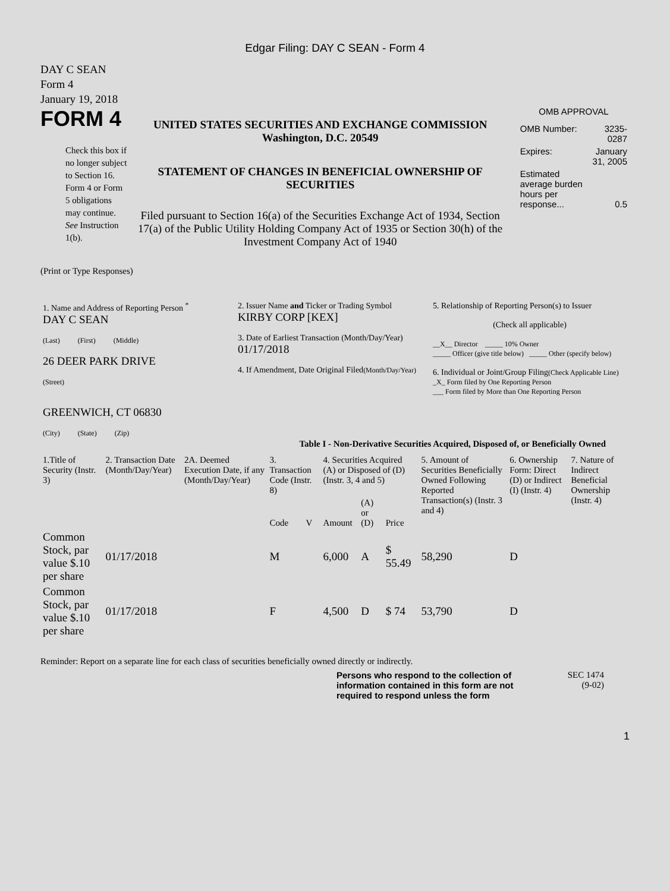Edgar Filing: DAY C SEAN - Form 4
DAY C SEAN
Form 4
January 19, 2018
FORM 4
Check this box if no longer subject to Section 16. Form 4 or Form 5 obligations may continue. See Instruction 1(b).
UNITED STATES SECURITIES AND EXCHANGE COMMISSION
Washington, D.C. 20549
STATEMENT OF CHANGES IN BENEFICIAL OWNERSHIP OF SECURITIES
Filed pursuant to Section 16(a) of the Securities Exchange Act of 1934, Section 17(a) of the Public Utility Holding Company Act of 1935 or Section 30(h) of the Investment Company Act of 1940
OMB APPROVAL
| OMB Number: | 3235-0287 |
| Expires: | January 31, 2005 |
| Estimated average burden hours per response... | 0.5 |
(Print or Type Responses)
| 1. Name and Address of Reporting Person <sup>*</sup> DAY C SEAN (Last) (First) (Middle) 26 DEER PARK DRIVE (Street) GREENWICH, CT 06830 (City) (State) (Zip) | 2. Issuer Name and Ticker or Trading Symbol KIRBY CORP [KEX] 3. Date of Earliest Transaction (Month/Day/Year) 01/17/2018 4. If Amendment, Date Original Filed (Month/Day/Year) | 5. Relationship of Reporting Person(s) to Issuer (Check all applicable) __X__ Director _____ 10% Owner _____ Officer (give title below) _____ Other (specify below) 6. Individual or Joint/Group Filing (Check Applicable Line) _X_ Form filed by One Reporting Person ___ Form filed by More than One Reporting Person |
Table I - Non-Derivative Securities Acquired, Disposed of, or Beneficially Owned
| 1.Title of Security (Instr. 3) | 2. Transaction Date (Month/Day/Year) | 2A. Deemed Execution Date, if any (Month/Day/Year) | 3. Transaction Code (Instr. 8) | | 4. Securities Acquired (A) or Disposed of (D) (Instr. 3, 4 and 5) | | | 5. Amount of Securities Beneficially Owned Following Reported Transaction(s) (Instr. 3 and 4) | 6. Ownership Form: Direct (D) or Indirect (I) (Instr. 4) | 7. Nature of Indirect Beneficial Ownership (Instr. 4) |
| --- | --- | --- | --- | --- | --- | --- | --- | --- | --- | --- |
| | | | Code | V | Amount | (A) or (D) | Price | | | |
| Common Stock, par value $.10 per share | 01/17/2018 | | M | | 6,000 | A | $ 55.49 | 58,290 | D | |
| Common Stock, par value $.10 per share | 01/17/2018 | | F | | 4,500 | D | $ 74 | 53,790 | D | |
Reminder: Report on a separate line for each class of securities beneficially owned directly or indirectly.
Persons who respond to the collection of information contained in this form are not required to respond unless the form
SEC 1474
(9-02)
1